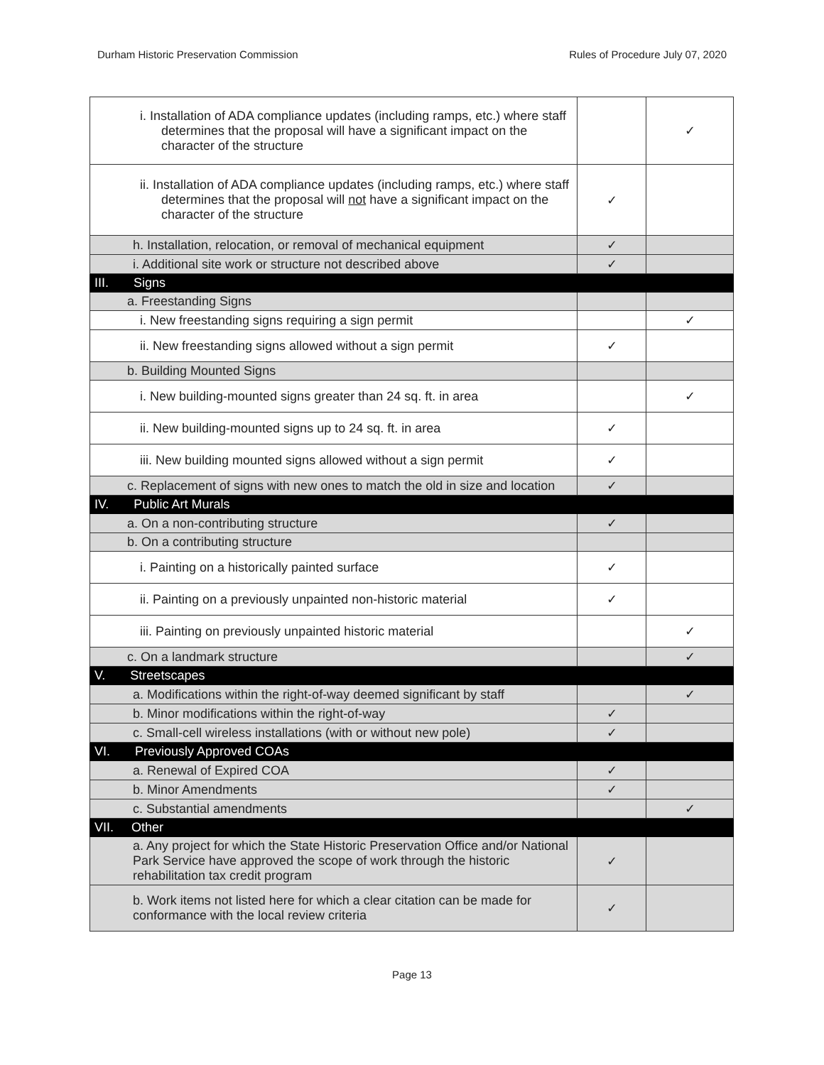Durham Historic Preservation Commission Rules of Procedure July 07, 2020
| i. Installation of ADA compliance updates (including ramps, etc.) where staff determines that the proposal will have a significant impact on the character of the structure | | ✓ |
| ii. Installation of ADA compliance updates (including ramps, etc.) where staff determines that the proposal will not have a significant impact on the character of the structure | ✓ | |
| h. Installation, relocation, or removal of mechanical equipment | ✓ | |
| i. Additional site work or structure not described above | ✓ | |
| III. Signs | | |
| a. Freestanding Signs | | |
| i. New freestanding signs requiring a sign permit | | ✓ |
| ii. New freestanding signs allowed without a sign permit | ✓ | |
| b. Building Mounted Signs | | |
| i. New building-mounted signs greater than 24 sq. ft. in area | | ✓ |
| ii. New building-mounted signs up to 24 sq. ft. in area | ✓ | |
| iii. New building mounted signs allowed without a sign permit | ✓ | |
| c. Replacement of signs with new ones to match the old in size and location | ✓ | |
| IV. Public Art Murals | | |
| a. On a non-contributing structure | ✓ | |
| b. On a contributing structure | | |
| i. Painting on a historically painted surface | ✓ | |
| ii. Painting on a previously unpainted non-historic material | ✓ | |
| iii. Painting on previously unpainted historic material | | ✓ |
| c. On a landmark structure | | ✓ |
| V. Streetscapes | | |
| a. Modifications within the right-of-way deemed significant by staff | | ✓ |
| b. Minor modifications within the right-of-way | ✓ | |
| c. Small-cell wireless installations (with or without new pole) | ✓ | |
| VI. Previously Approved COAs | | |
| a. Renewal of Expired COA | ✓ | |
| b. Minor Amendments | ✓ | |
| c. Substantial amendments | | ✓ |
| VII. Other | | |
| a. Any project for which the State Historic Preservation Office and/or National Park Service have approved the scope of work through the historic rehabilitation tax credit program | ✓ | |
| b. Work items not listed here for which a clear citation can be made for conformance with the local review criteria | ✓ | |
Page 13